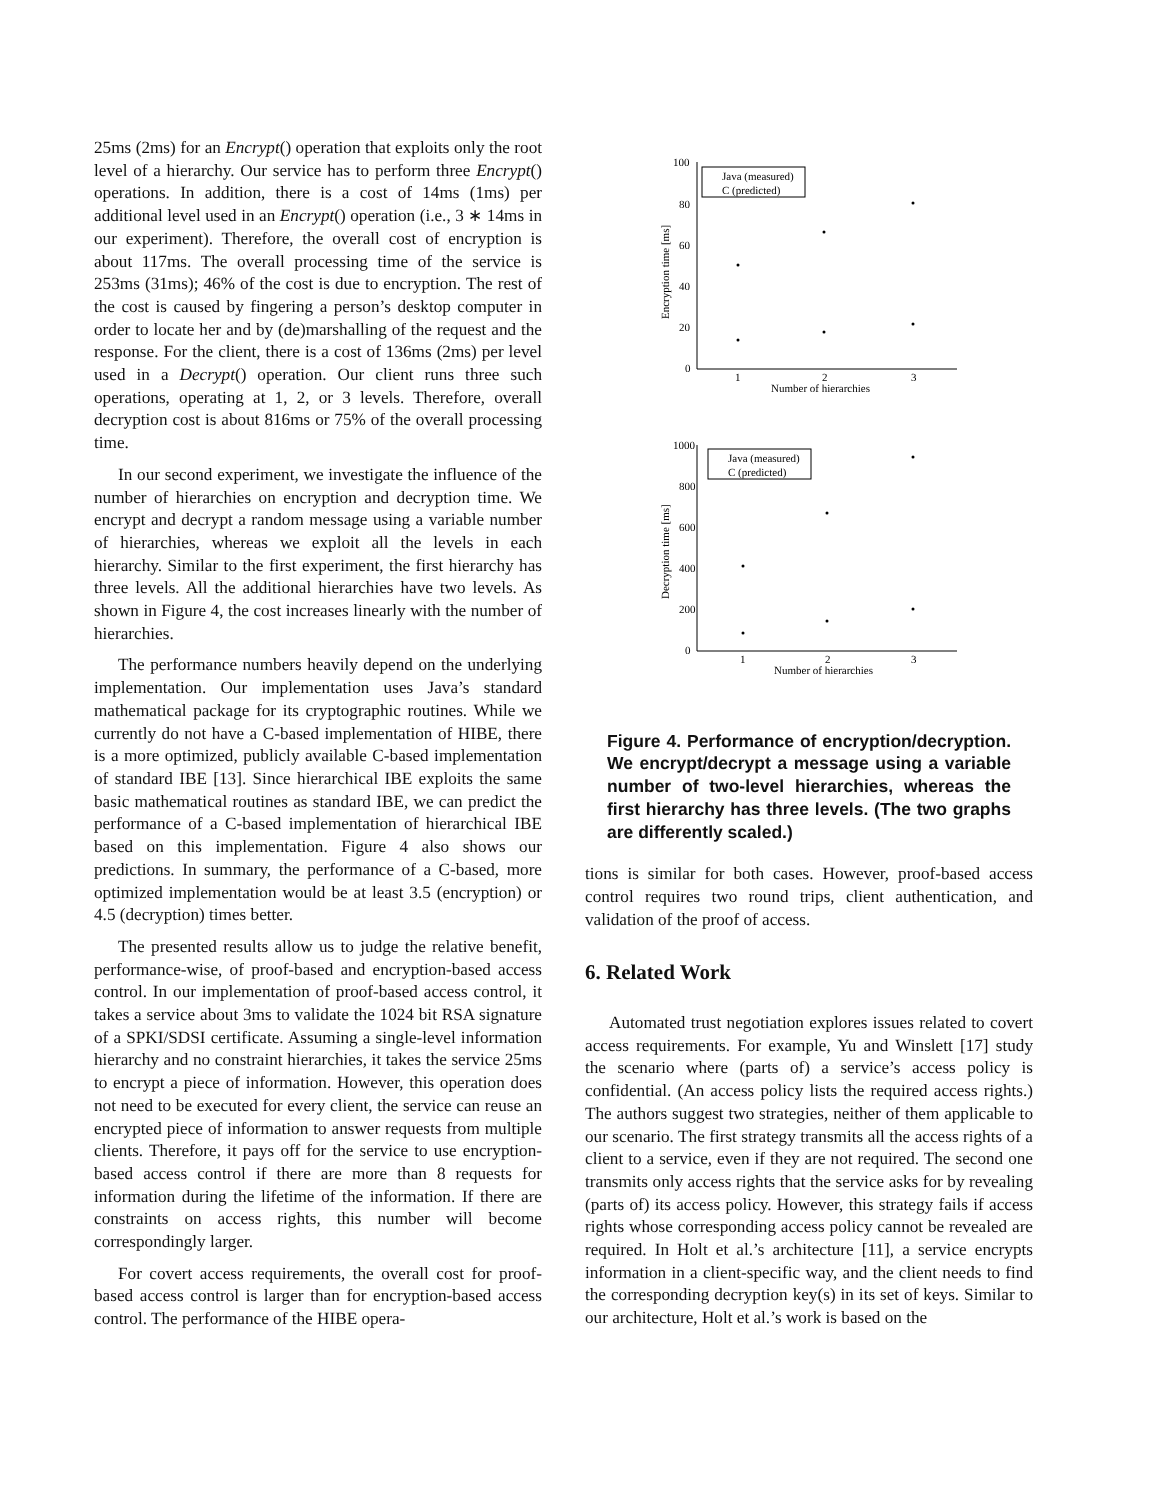25ms (2ms) for an Encrypt() operation that exploits only the root level of a hierarchy. Our service has to perform three Encrypt() operations. In addition, there is a cost of 14ms (1ms) per additional level used in an Encrypt() operation (i.e., 3 ∗ 14ms in our experiment). Therefore, the overall cost of encryption is about 117ms. The overall processing time of the service is 253ms (31ms); 46% of the cost is due to encryption. The rest of the cost is caused by fingering a person’s desktop computer in order to locate her and by (de)marshalling of the request and the response. For the client, there is a cost of 136ms (2ms) per level used in a Decrypt() operation. Our client runs three such operations, operating at 1, 2, or 3 levels. Therefore, overall decryption cost is about 816ms or 75% of the overall processing time.
In our second experiment, we investigate the influence of the number of hierarchies on encryption and decryption time. We encrypt and decrypt a random message using a variable number of hierarchies, whereas we exploit all the levels in each hierarchy. Similar to the first experiment, the first hierarchy has three levels. All the additional hierarchies have two levels. As shown in Figure 4, the cost increases linearly with the number of hierarchies.
The performance numbers heavily depend on the underlying implementation. Our implementation uses Java’s standard mathematical package for its cryptographic routines. While we currently do not have a C-based implementation of HIBE, there is a more optimized, publicly available C-based implementation of standard IBE [13]. Since hierarchical IBE exploits the same basic mathematical routines as standard IBE, we can predict the performance of a C-based implementation of hierarchical IBE based on this implementation. Figure 4 also shows our predictions. In summary, the performance of a C-based, more optimized implementation would be at least 3.5 (encryption) or 4.5 (decryption) times better.
The presented results allow us to judge the relative benefit, performance-wise, of proof-based and encryption-based access control. In our implementation of proof-based access control, it takes a service about 3ms to validate the 1024 bit RSA signature of a SPKI/SDSI certificate. Assuming a single-level information hierarchy and no constraint hierarchies, it takes the service 25ms to encrypt a piece of information. However, this operation does not need to be executed for every client, the service can reuse an encrypted piece of information to answer requests from multiple clients. Therefore, it pays off for the service to use encryption-based access control if there are more than 8 requests for information during the lifetime of the information. If there are constraints on access rights, this number will become correspondingly larger.
For covert access requirements, the overall cost for proof-based access control is larger than for encryption-based access control. The performance of the HIBE opera-
100
80
60
40
20
0
1
2
3
Number of hierarchies
Encryption time [ms]
Java (measured)
C (predicted)
1000
800
600
400
200
0
1
2
3
Number of hierarchies
Decryption time [ms]
Java (measured)
C (predicted)
Figure 4. Performance of encryption/decryption. We encrypt/decrypt a message using a variable number of two-level hierarchies, whereas the first hierarchy has three levels. (The two graphs are differently scaled.)
tions is similar for both cases. However, proof-based access control requires two round trips, client authentication, and validation of the proof of access.
6. Related Work
Automated trust negotiation explores issues related to covert access requirements. For example, Yu and Winslett [17] study the scenario where (parts of) a service’s access policy is confidential. (An access policy lists the required access rights.) The authors suggest two strategies, neither of them applicable to our scenario. The first strategy transmits all the access rights of a client to a service, even if they are not required. The second one transmits only access rights that the service asks for by revealing (parts of) its access policy. However, this strategy fails if access rights whose corresponding access policy cannot be revealed are required. In Holt et al.’s architecture [11], a service encrypts information in a client-specific way, and the client needs to find the corresponding decryption key(s) in its set of keys. Similar to our architecture, Holt et al.’s work is based on the